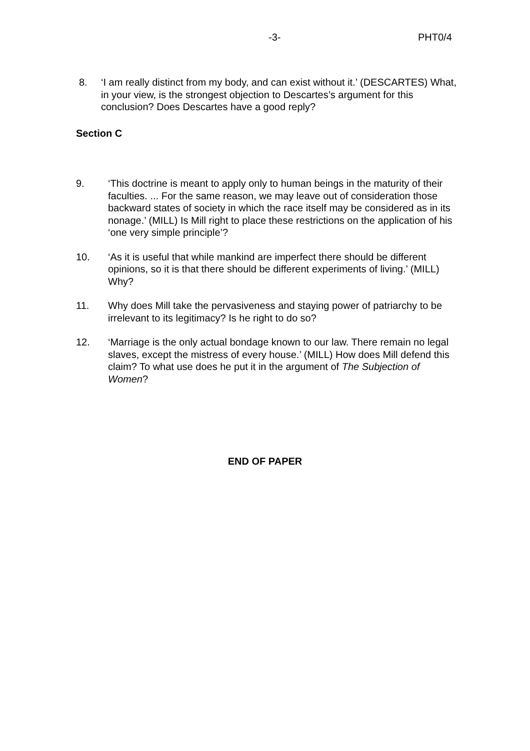-3- PHT0/4
8. ‘I am really distinct from my body, and can exist without it.’ (DESCARTES) What, in your view, is the strongest objection to Descartes’s argument for this conclusion? Does Descartes have a good reply?
Section C
9. ‘This doctrine is meant to apply only to human beings in the maturity of their faculties. ... For the same reason, we may leave out of consideration those backward states of society in which the race itself may be considered as in its nonage.’ (MILL) Is Mill right to place these restrictions on the application of his ‘one very simple principle’?
10. ‘As it is useful that while mankind are imperfect there should be different opinions, so it is that there should be different experiments of living.’ (MILL) Why?
11. Why does Mill take the pervasiveness and staying power of patriarchy to be irrelevant to its legitimacy? Is he right to do so?
12. ‘Marriage is the only actual bondage known to our law. There remain no legal slaves, except the mistress of every house.’ (MILL) How does Mill defend this claim? To what use does he put it in the argument of The Subjection of Women?
END OF PAPER